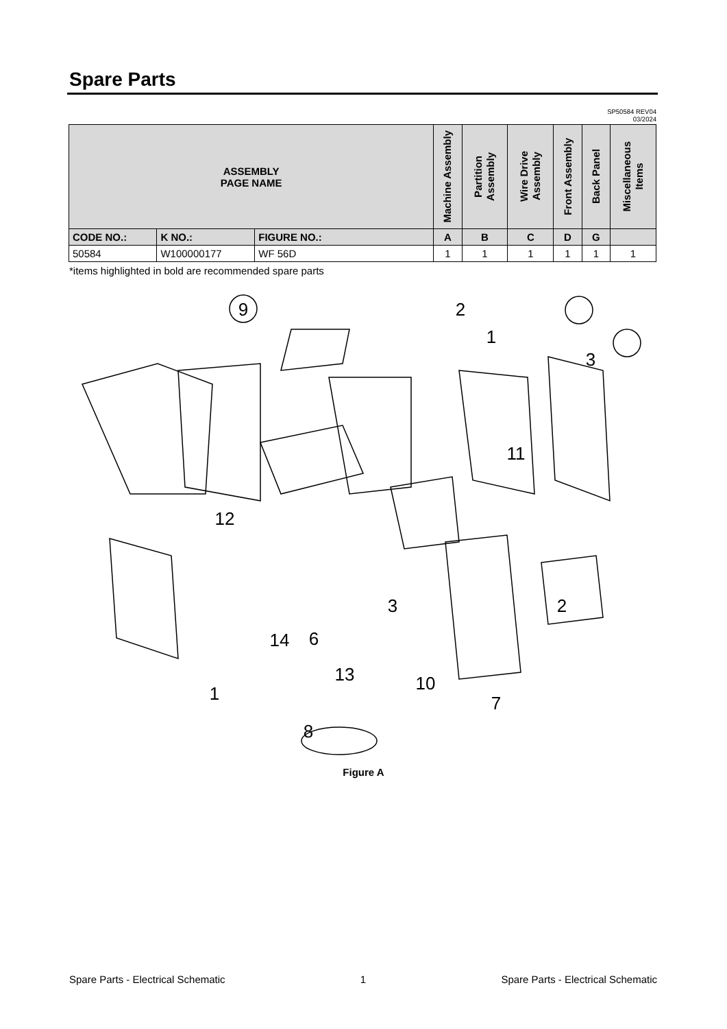Spare Parts
SP50584 REV04
03/2024
| ASSEMBLY PAGE NAME | | | Machine Assembly | Partition Assembly | Wire Drive Assembly | Front Assembly | Back Panel | Miscellaneous Items |
| --- | --- | --- | --- | --- | --- | --- | --- | --- |
| CODE NO.: | K NO.: | FIGURE NO.: | A | B | C | D | G | |
| 50584 | W100000177 | WF 56D | 1 | 1 | 1 | 1 | 1 | 1 |
*items highlighted in bold are recommended spare parts
9
2
1
3
11
12
3
6
14
2
13
10
7
8
1
Figure A
Spare Parts - Electrical Schematic 1 Spare Parts - Electrical Schematic